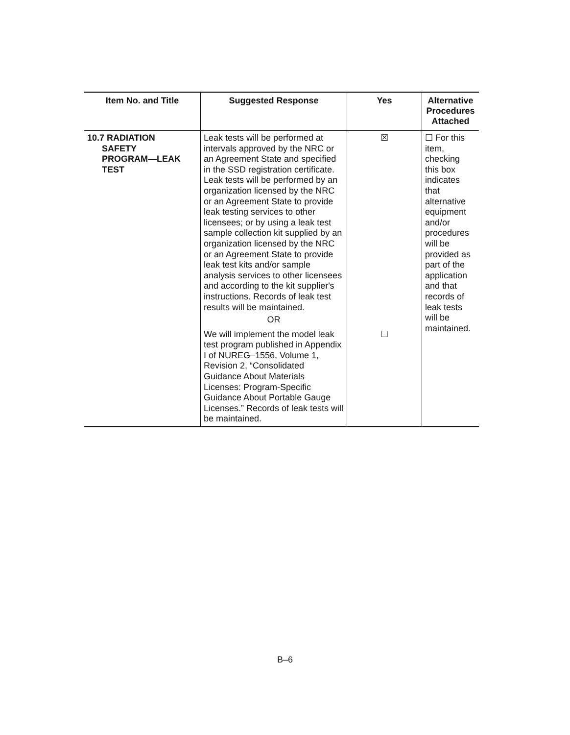| Item No. and Title | Suggested Response | Yes | Alternative Procedures Attached |
| --- | --- | --- | --- |
| 10.7 RADIATION SAFETY PROGRAM—LEAK TEST | Leak tests will be performed at intervals approved by the NRC or an Agreement State and specified in the SSD registration certificate. Leak tests will be performed by an organization licensed by the NRC or an Agreement State to provide leak testing services to other licensees; or by using a leak test sample collection kit supplied by an organization licensed by the NRC or an Agreement State to provide leak test kits and/or sample analysis services to other licensees and according to the kit supplier's instructions. Records of leak test results will be maintained. OR | ☒ | ☐ For this item, checking this box indicates that alternative equipment and/or procedures will be provided as part of the application and that records of leak tests will be maintained. |
| | We will implement the model leak test program published in Appendix I of NUREG–1556, Volume 1, Revision 2, “Consolidated Guidance About Materials Licenses: Program-Specific Guidance About Portable Gauge Licenses.” Records of leak tests will be maintained. | ☐ | |
B–6